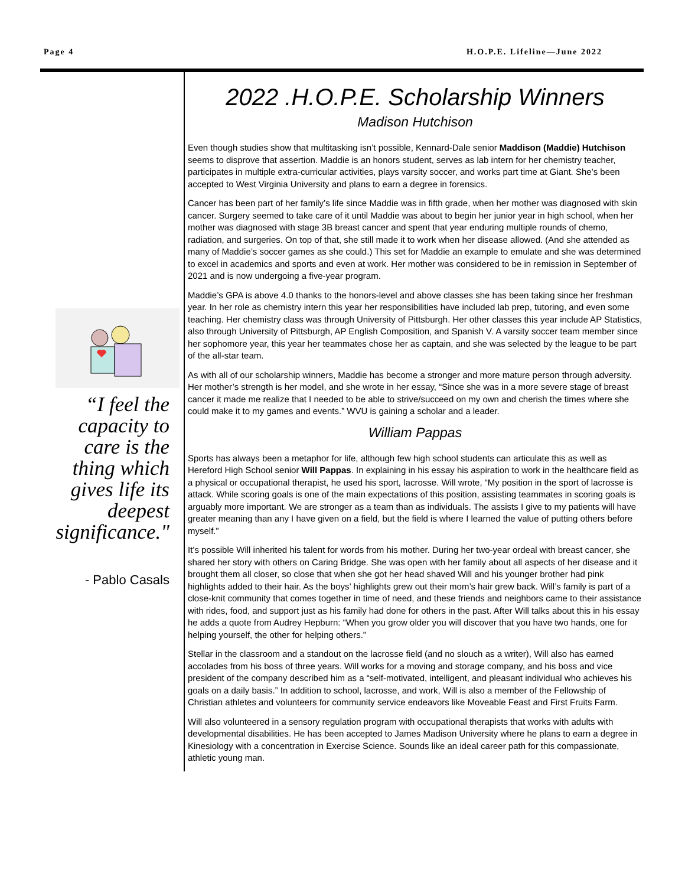Page 4 H.O.P.E. Lifeline—June 2022
“I feel the capacity to care is the thing which gives life its deepest significance."
- Pablo Casals
2022 .H.O.P.E. Scholarship Winners
Madison Hutchison
Even though studies show that multitasking isn’t possible, Kennard-Dale senior Maddison (Maddie) Hutchison seems to disprove that assertion. Maddie is an honors student, serves as lab intern for her chemistry teacher, participates in multiple extra-curricular activities, plays varsity soccer, and works part time at Giant. She’s been accepted to West Virginia University and plans to earn a degree in forensics.
Cancer has been part of her family’s life since Maddie was in fifth grade, when her mother was diagnosed with skin cancer. Surgery seemed to take care of it until Maddie was about to begin her junior year in high school, when her mother was diagnosed with stage 3B breast cancer and spent that year enduring multiple rounds of chemo, radiation, and surgeries. On top of that, she still made it to work when her disease allowed. (And she attended as many of Maddie’s soccer games as she could.) This set for Maddie an example to emulate and she was determined to excel in academics and sports and even at work. Her mother was considered to be in remission in September of 2021 and is now undergoing a five-year program.
Maddie’s GPA is above 4.0 thanks to the honors-level and above classes she has been taking since her freshman year. In her role as chemistry intern this year her responsibilities have included lab prep, tutoring, and even some teaching. Her chemistry class was through University of Pittsburgh. Her other classes this year include AP Statistics, also through University of Pittsburgh, AP English Composition, and Spanish V. A varsity soccer team member since her sophomore year, this year her teammates chose her as captain, and she was selected by the league to be part of the all-star team.
As with all of our scholarship winners, Maddie has become a stronger and more mature person through adversity. Her mother’s strength is her model, and she wrote in her essay, “Since she was in a more severe stage of breast cancer it made me realize that I needed to be able to strive/succeed on my own and cherish the times where she could make it to my games and events.” WVU is gaining a scholar and a leader.
William Pappas
Sports has always been a metaphor for life, although few high school students can articulate this as well as Hereford High School senior Will Pappas. In explaining in his essay his aspiration to work in the healthcare field as a physical or occupational therapist, he used his sport, lacrosse. Will wrote, “My position in the sport of lacrosse is attack. While scoring goals is one of the main expectations of this position, assisting teammates in scoring goals is arguably more important. We are stronger as a team than as individuals. The assists I give to my patients will have greater meaning than any I have given on a field, but the field is where I learned the value of putting others before myself.”
It’s possible Will inherited his talent for words from his mother. During her two-year ordeal with breast cancer, she shared her story with others on Caring Bridge. She was open with her family about all aspects of her disease and it brought them all closer, so close that when she got her head shaved Will and his younger brother had pink highlights added to their hair. As the boys’ highlights grew out their mom’s hair grew back. Will’s family is part of a close-knit community that comes together in time of need, and these friends and neighbors came to their assistance with rides, food, and support just as his family had done for others in the past. After Will talks about this in his essay he adds a quote from Audrey Hepburn: “When you grow older you will discover that you have two hands, one for helping yourself, the other for helping others.”
Stellar in the classroom and a standout on the lacrosse field (and no slouch as a writer), Will also has earned accolades from his boss of three years. Will works for a moving and storage company, and his boss and vice president of the company described him as a “self-motivated, intelligent, and pleasant individual who achieves his goals on a daily basis.” In addition to school, lacrosse, and work, Will is also a member of the Fellowship of Christian athletes and volunteers for community service endeavors like Moveable Feast and First Fruits Farm.
Will also volunteered in a sensory regulation program with occupational therapists that works with adults with developmental disabilities. He has been accepted to James Madison University where he plans to earn a degree in Kinesiology with a concentration in Exercise Science. Sounds like an ideal career path for this compassionate, athletic young man.